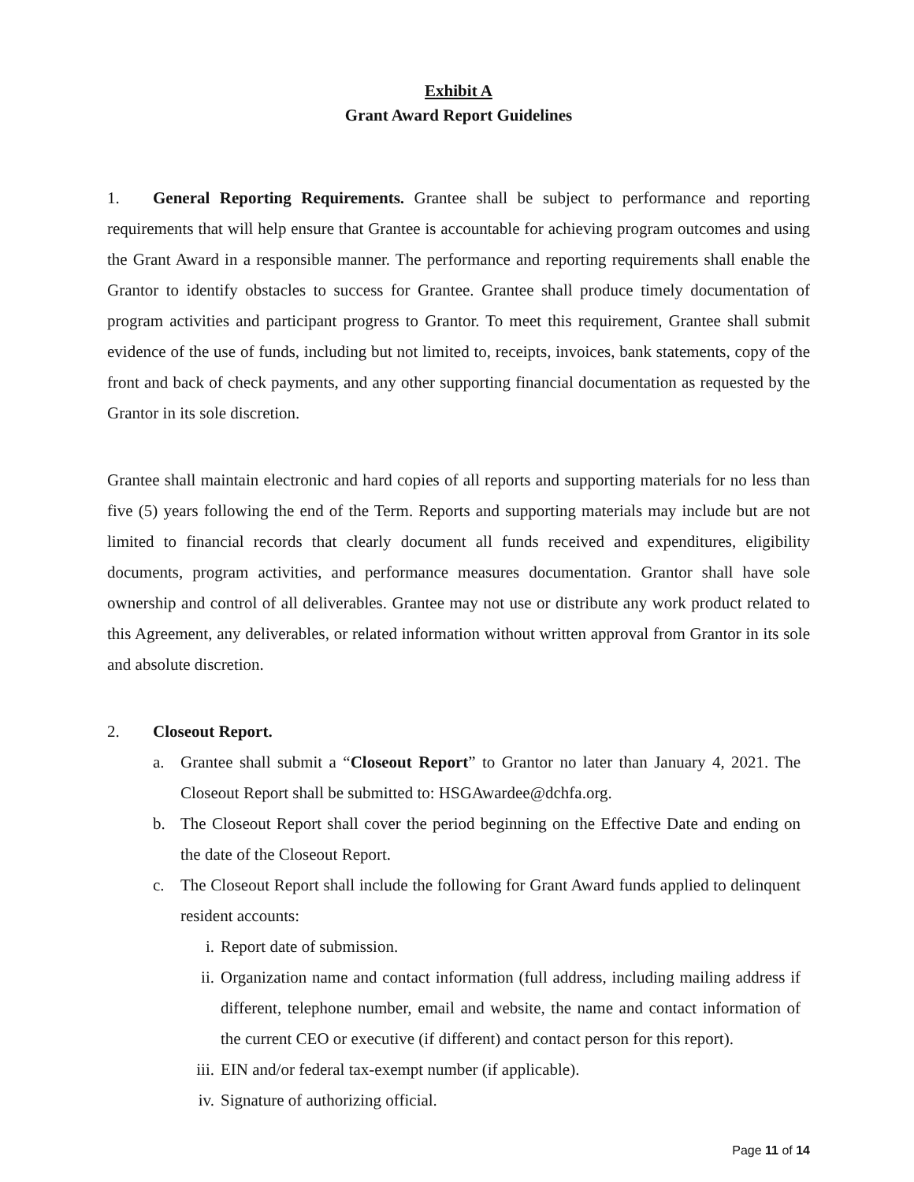Exhibit A
Grant Award Report Guidelines
1. General Reporting Requirements. Grantee shall be subject to performance and reporting requirements that will help ensure that Grantee is accountable for achieving program outcomes and using the Grant Award in a responsible manner. The performance and reporting requirements shall enable the Grantor to identify obstacles to success for Grantee. Grantee shall produce timely documentation of program activities and participant progress to Grantor. To meet this requirement, Grantee shall submit evidence of the use of funds, including but not limited to, receipts, invoices, bank statements, copy of the front and back of check payments, and any other supporting financial documentation as requested by the Grantor in its sole discretion.
Grantee shall maintain electronic and hard copies of all reports and supporting materials for no less than five (5) years following the end of the Term. Reports and supporting materials may include but are not limited to financial records that clearly document all funds received and expenditures, eligibility documents, program activities, and performance measures documentation. Grantor shall have sole ownership and control of all deliverables. Grantee may not use or distribute any work product related to this Agreement, any deliverables, or related information without written approval from Grantor in its sole and absolute discretion.
2. Closeout Report.
a. Grantee shall submit a “Closeout Report” to Grantor no later than January 4, 2021. The Closeout Report shall be submitted to: HSGAwardee@dchfa.org.
b. The Closeout Report shall cover the period beginning on the Effective Date and ending on the date of the Closeout Report.
c. The Closeout Report shall include the following for Grant Award funds applied to delinquent resident accounts:
i. Report date of submission.
ii. Organization name and contact information (full address, including mailing address if different, telephone number, email and website, the name and contact information of the current CEO or executive (if different) and contact person for this report).
iii. EIN and/or federal tax-exempt number (if applicable).
iv. Signature of authorizing official.
Page 11 of 14